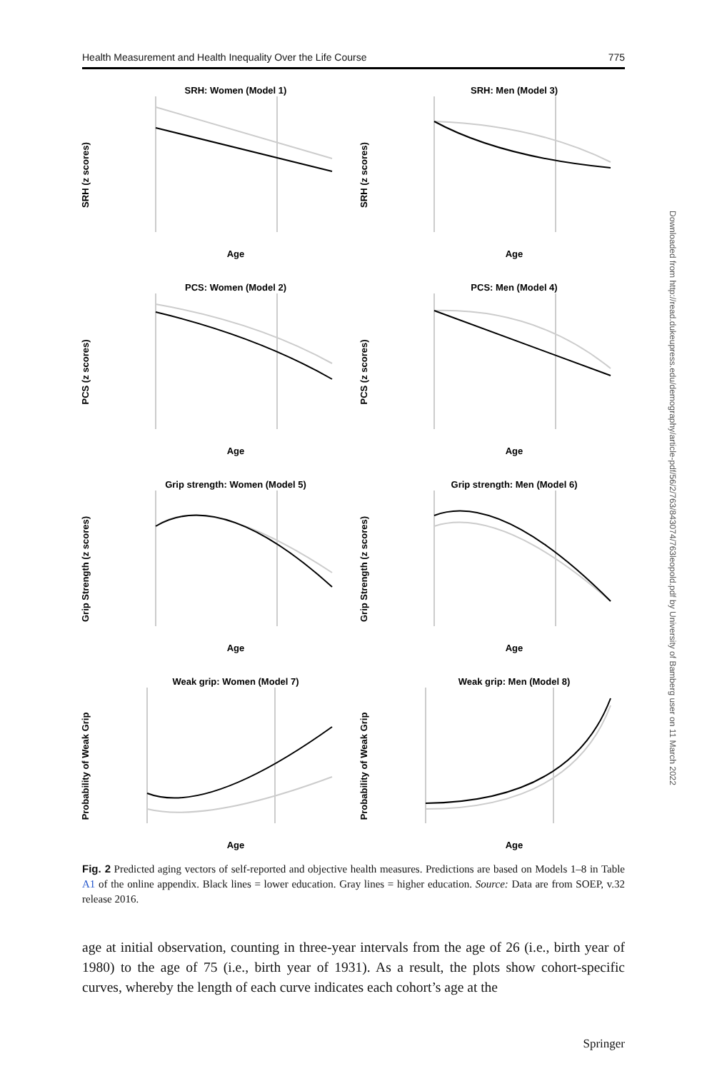Health Measurement and Health Inequality Over the Life Course 775
SRH: Women (Model 1)
SRH (z scores)
Age
SRH: Men (Model 3)
SRH (z scores)
Age
PCS: Women (Model 2)
PCS (z scores)
Age
PCS: Men (Model 4)
PCS (z scores)
Age
Grip strength: Women (Model 5)
Grip Strength (z scores)
Age
Grip strength: Men (Model 6)
Grip Strength (z scores)
Age
Weak grip: Women (Model 7)
Probability of Weak Grip
Age
Weak grip: Men (Model 8)
Probability of Weak Grip
Age
Fig. 2 Predicted aging vectors of self-reported and objective health measures. Predictions are based on Models 1–8 in Table A1 of the online appendix. Black lines = lower education. Gray lines = higher education. Source: Data are from SOEP, v.32 release 2016.
age at initial observation, counting in three-year intervals from the age of 26 (i.e., birth year of 1980) to the age of 75 (i.e., birth year of 1931). As a result, the plots show cohort-specific curves, whereby the length of each curve indicates each cohort’s age at the
Downloaded from http://read.dukeupress.edu/demography/article-pdf/56/2/763/843074/763leopold.pdf by University of Bamberg user on 11 March 2022
Springer